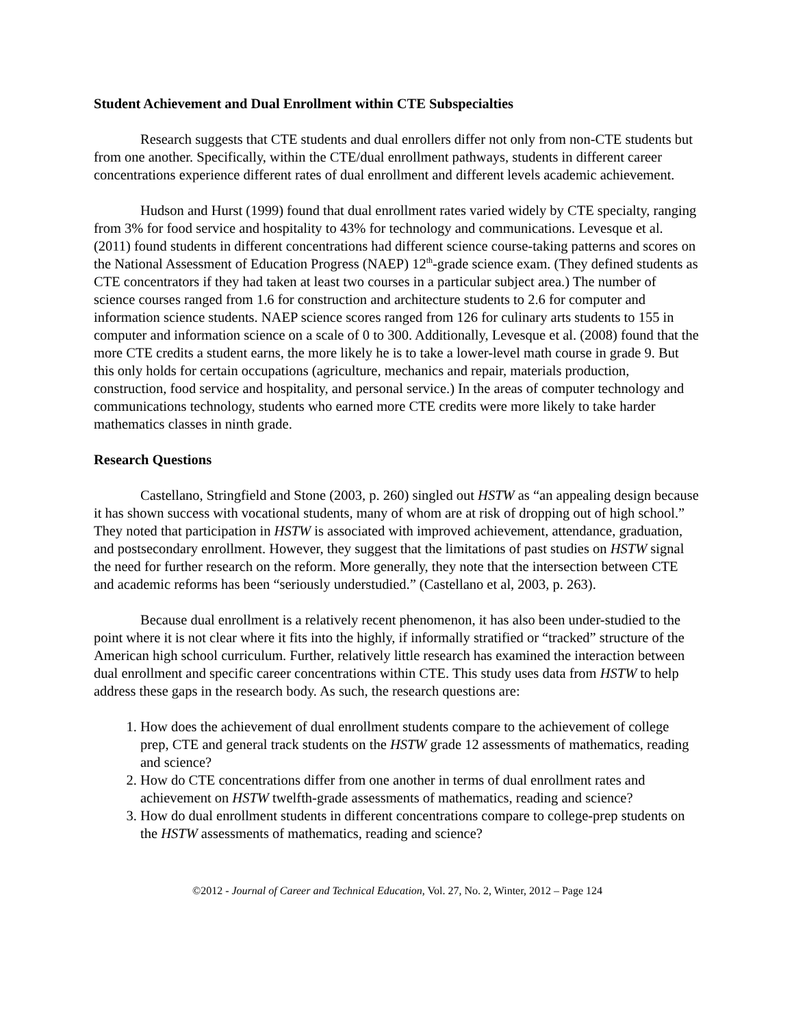Student Achievement and Dual Enrollment within CTE Subspecialties
Research suggests that CTE students and dual enrollers differ not only from non-CTE students but from one another. Specifically, within the CTE/dual enrollment pathways, students in different career concentrations experience different rates of dual enrollment and different levels academic achievement.
Hudson and Hurst (1999) found that dual enrollment rates varied widely by CTE specialty, ranging from 3% for food service and hospitality to 43% for technology and communications. Levesque et al. (2011) found students in different concentrations had different science course-taking patterns and scores on the National Assessment of Education Progress (NAEP) 12<sup>th</sup>-grade science exam. (They defined students as CTE concentrators if they had taken at least two courses in a particular subject area.) The number of science courses ranged from 1.6 for construction and architecture students to 2.6 for computer and information science students. NAEP science scores ranged from 126 for culinary arts students to 155 in computer and information science on a scale of 0 to 300. Additionally, Levesque et al. (2008) found that the more CTE credits a student earns, the more likely he is to take a lower-level math course in grade 9. But this only holds for certain occupations (agriculture, mechanics and repair, materials production, construction, food service and hospitality, and personal service.) In the areas of computer technology and communications technology, students who earned more CTE credits were more likely to take harder mathematics classes in ninth grade.
Research Questions
Castellano, Stringfield and Stone (2003, p. 260) singled out HSTW as “an appealing design because it has shown success with vocational students, many of whom are at risk of dropping out of high school.” They noted that participation in HSTW is associated with improved achievement, attendance, graduation, and postsecondary enrollment. However, they suggest that the limitations of past studies on HSTW signal the need for further research on the reform. More generally, they note that the intersection between CTE and academic reforms has been “seriously understudied.” (Castellano et al, 2003, p. 263).
Because dual enrollment is a relatively recent phenomenon, it has also been under-studied to the point where it is not clear where it fits into the highly, if informally stratified or “tracked” structure of the American high school curriculum. Further, relatively little research has examined the interaction between dual enrollment and specific career concentrations within CTE. This study uses data from HSTW to help address these gaps in the research body. As such, the research questions are:
1. How does the achievement of dual enrollment students compare to the achievement of college prep, CTE and general track students on the HSTW grade 12 assessments of mathematics, reading and science?
2. How do CTE concentrations differ from one another in terms of dual enrollment rates and achievement on HSTW twelfth-grade assessments of mathematics, reading and science?
3. How do dual enrollment students in different concentrations compare to college-prep students on the HSTW assessments of mathematics, reading and science?
©2012 - Journal of Career and Technical Education, Vol. 27, No. 2, Winter, 2012 – Page 124